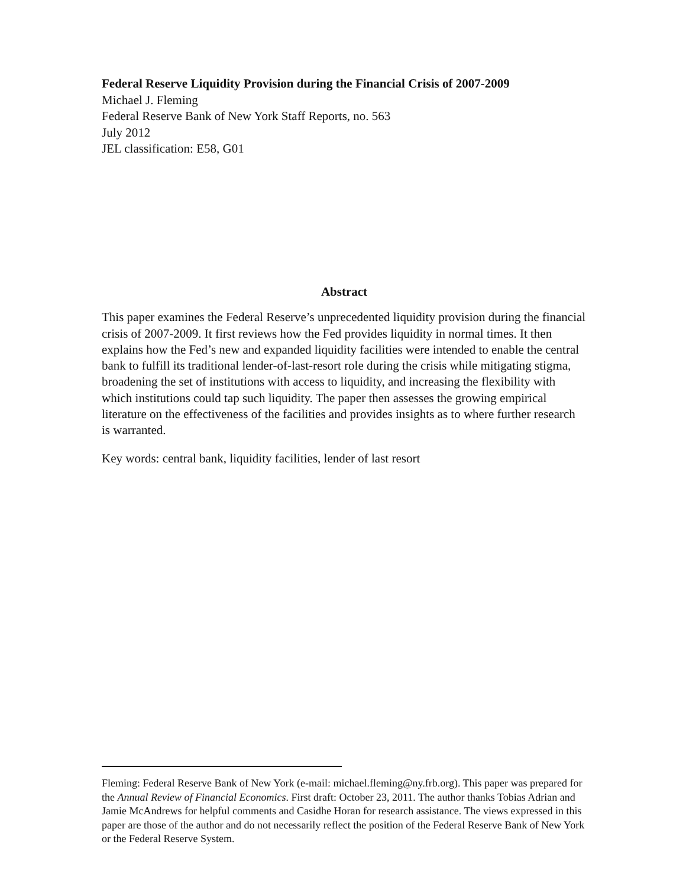Federal Reserve Liquidity Provision during the Financial Crisis of 2007-2009
Michael J. Fleming
Federal Reserve Bank of New York Staff Reports, no. 563
July 2012
JEL classification: E58, G01
Abstract
This paper examines the Federal Reserve’s unprecedented liquidity provision during the financial crisis of 2007-2009. It first reviews how the Fed provides liquidity in normal times. It then explains how the Fed’s new and expanded liquidity facilities were intended to enable the central bank to fulfill its traditional lender-of-last-resort role during the crisis while mitigating stigma, broadening the set of institutions with access to liquidity, and increasing the flexibility with which institutions could tap such liquidity. The paper then assesses the growing empirical literature on the effectiveness of the facilities and provides insights as to where further research is warranted.
Key words: central bank, liquidity facilities, lender of last resort
Fleming: Federal Reserve Bank of New York (e-mail: michael.fleming@ny.frb.org). This paper was prepared for the Annual Review of Financial Economics. First draft: October 23, 2011. The author thanks Tobias Adrian and Jamie McAndrews for helpful comments and Casidhe Horan for research assistance. The views expressed in this paper are those of the author and do not necessarily reflect the position of the Federal Reserve Bank of New York or the Federal Reserve System.